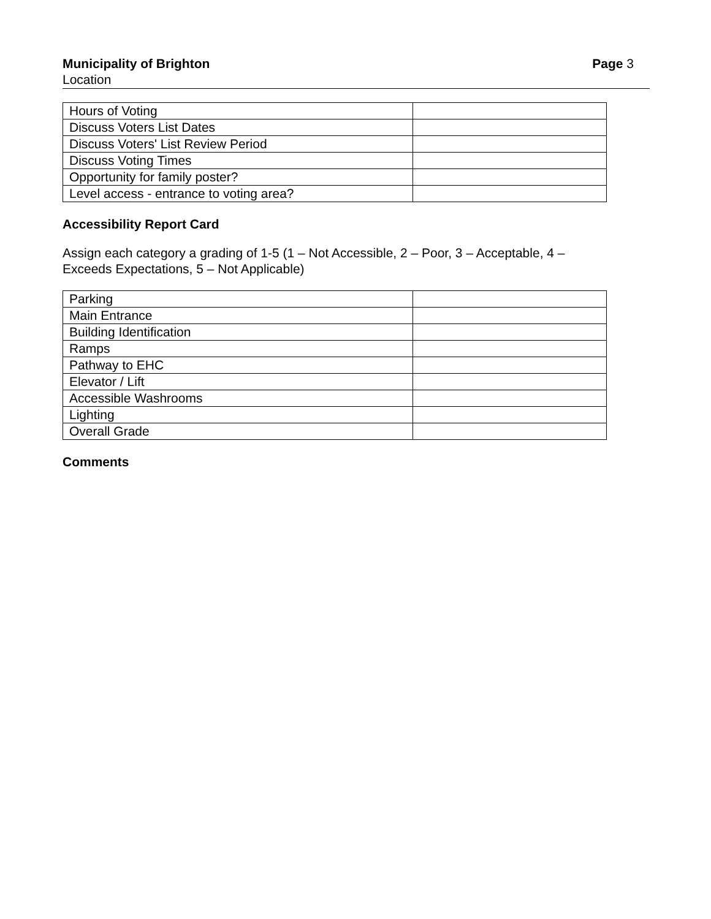Municipality of Brighton Page 3
Location
| Hours of Voting | |
| Discuss Voters List Dates | |
| Discuss Voters' List Review Period | |
| Discuss Voting Times | |
| Opportunity for family poster? | |
| Level access - entrance to voting area? | |
Accessibility Report Card
Assign each category a grading of 1-5 (1 – Not Accessible, 2 – Poor, 3 – Acceptable, 4 –
Exceeds Expectations, 5 – Not Applicable)
| Parking | |
| Main Entrance | |
| Building Identification | |
| Ramps | |
| Pathway to EHC | |
| Elevator / Lift | |
| Accessible Washrooms | |
| Lighting | |
| Overall Grade | |
Comments